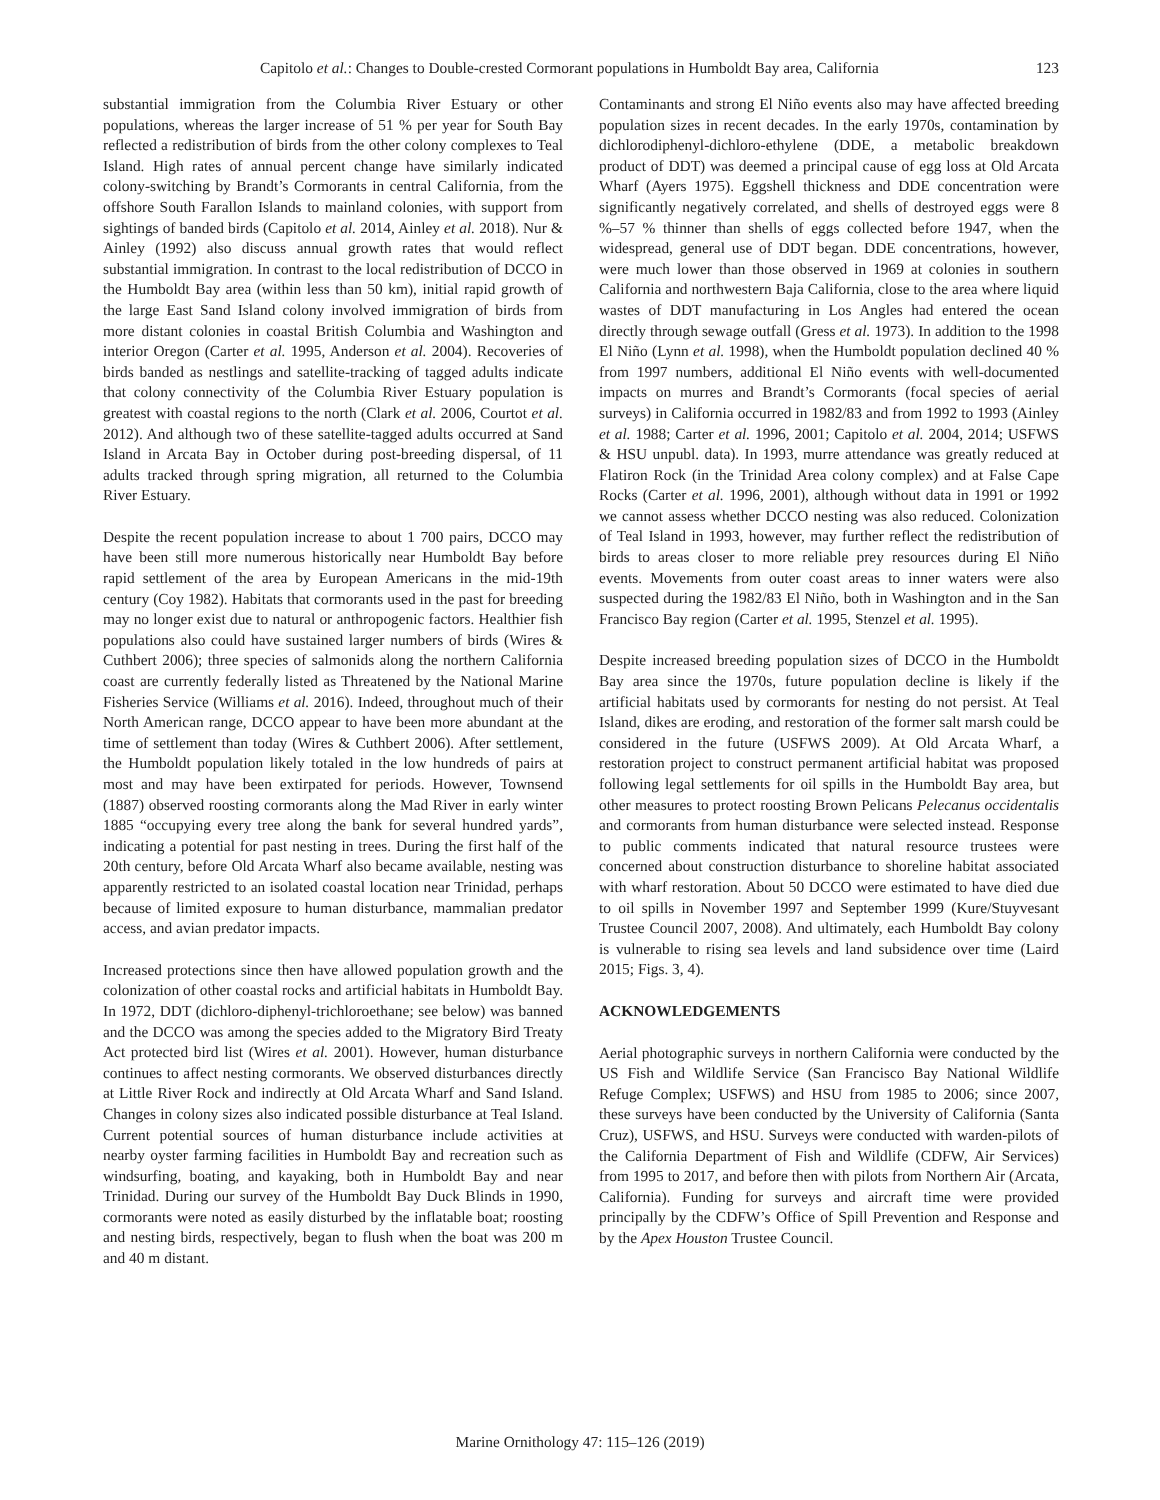Capitolo et al.: Changes to Double-crested Cormorant populations in Humboldt Bay area, California 123
substantial immigration from the Columbia River Estuary or other populations, whereas the larger increase of 51 % per year for South Bay reflected a redistribution of birds from the other colony complexes to Teal Island. High rates of annual percent change have similarly indicated colony-switching by Brandt’s Cormorants in central California, from the offshore South Farallon Islands to mainland colonies, with support from sightings of banded birds (Capitolo et al. 2014, Ainley et al. 2018). Nur & Ainley (1992) also discuss annual growth rates that would reflect substantial immigration. In contrast to the local redistribution of DCCO in the Humboldt Bay area (within less than 50 km), initial rapid growth of the large East Sand Island colony involved immigration of birds from more distant colonies in coastal British Columbia and Washington and interior Oregon (Carter et al. 1995, Anderson et al. 2004). Recoveries of birds banded as nestlings and satellite-tracking of tagged adults indicate that colony connectivity of the Columbia River Estuary population is greatest with coastal regions to the north (Clark et al. 2006, Courtot et al. 2012). And although two of these satellite-tagged adults occurred at Sand Island in Arcata Bay in October during post-breeding dispersal, of 11 adults tracked through spring migration, all returned to the Columbia River Estuary.
Despite the recent population increase to about 1 700 pairs, DCCO may have been still more numerous historically near Humboldt Bay before rapid settlement of the area by European Americans in the mid-19th century (Coy 1982). Habitats that cormorants used in the past for breeding may no longer exist due to natural or anthropogenic factors. Healthier fish populations also could have sustained larger numbers of birds (Wires & Cuthbert 2006); three species of salmonids along the northern California coast are currently federally listed as Threatened by the National Marine Fisheries Service (Williams et al. 2016). Indeed, throughout much of their North American range, DCCO appear to have been more abundant at the time of settlement than today (Wires & Cuthbert 2006). After settlement, the Humboldt population likely totaled in the low hundreds of pairs at most and may have been extirpated for periods. However, Townsend (1887) observed roosting cormorants along the Mad River in early winter 1885 “occupying every tree along the bank for several hundred yards”, indicating a potential for past nesting in trees. During the first half of the 20th century, before Old Arcata Wharf also became available, nesting was apparently restricted to an isolated coastal location near Trinidad, perhaps because of limited exposure to human disturbance, mammalian predator access, and avian predator impacts.
Increased protections since then have allowed population growth and the colonization of other coastal rocks and artificial habitats in Humboldt Bay. In 1972, DDT (dichloro-diphenyl-trichloroethane; see below) was banned and the DCCO was among the species added to the Migratory Bird Treaty Act protected bird list (Wires et al. 2001). However, human disturbance continues to affect nesting cormorants. We observed disturbances directly at Little River Rock and indirectly at Old Arcata Wharf and Sand Island. Changes in colony sizes also indicated possible disturbance at Teal Island. Current potential sources of human disturbance include activities at nearby oyster farming facilities in Humboldt Bay and recreation such as windsurfing, boating, and kayaking, both in Humboldt Bay and near Trinidad. During our survey of the Humboldt Bay Duck Blinds in 1990, cormorants were noted as easily disturbed by the inflatable boat; roosting and nesting birds, respectively, began to flush when the boat was 200 m and 40 m distant.
Contaminants and strong El Niño events also may have affected breeding population sizes in recent decades. In the early 1970s, contamination by dichlorodiphenyl-dichloro-ethylene (DDE, a metabolic breakdown product of DDT) was deemed a principal cause of egg loss at Old Arcata Wharf (Ayers 1975). Eggshell thickness and DDE concentration were significantly negatively correlated, and shells of destroyed eggs were 8 %–57 % thinner than shells of eggs collected before 1947, when the widespread, general use of DDT began. DDE concentrations, however, were much lower than those observed in 1969 at colonies in southern California and northwestern Baja California, close to the area where liquid wastes of DDT manufacturing in Los Angles had entered the ocean directly through sewage outfall (Gress et al. 1973). In addition to the 1998 El Niño (Lynn et al. 1998), when the Humboldt population declined 40 % from 1997 numbers, additional El Niño events with well-documented impacts on murres and Brandt’s Cormorants (focal species of aerial surveys) in California occurred in 1982/83 and from 1992 to 1993 (Ainley et al. 1988; Carter et al. 1996, 2001; Capitolo et al. 2004, 2014; USFWS & HSU unpubl. data). In 1993, murre attendance was greatly reduced at Flatiron Rock (in the Trinidad Area colony complex) and at False Cape Rocks (Carter et al. 1996, 2001), although without data in 1991 or 1992 we cannot assess whether DCCO nesting was also reduced. Colonization of Teal Island in 1993, however, may further reflect the redistribution of birds to areas closer to more reliable prey resources during El Niño events. Movements from outer coast areas to inner waters were also suspected during the 1982/83 El Niño, both in Washington and in the San Francisco Bay region (Carter et al. 1995, Stenzel et al. 1995).
Despite increased breeding population sizes of DCCO in the Humboldt Bay area since the 1970s, future population decline is likely if the artificial habitats used by cormorants for nesting do not persist. At Teal Island, dikes are eroding, and restoration of the former salt marsh could be considered in the future (USFWS 2009). At Old Arcata Wharf, a restoration project to construct permanent artificial habitat was proposed following legal settlements for oil spills in the Humboldt Bay area, but other measures to protect roosting Brown Pelicans Pelecanus occidentalis and cormorants from human disturbance were selected instead. Response to public comments indicated that natural resource trustees were concerned about construction disturbance to shoreline habitat associated with wharf restoration. About 50 DCCO were estimated to have died due to oil spills in November 1997 and September 1999 (Kure/Stuyvesant Trustee Council 2007, 2008). And ultimately, each Humboldt Bay colony is vulnerable to rising sea levels and land subsidence over time (Laird 2015; Figs. 3, 4).
ACKNOWLEDGEMENTS
Aerial photographic surveys in northern California were conducted by the US Fish and Wildlife Service (San Francisco Bay National Wildlife Refuge Complex; USFWS) and HSU from 1985 to 2006; since 2007, these surveys have been conducted by the University of California (Santa Cruz), USFWS, and HSU. Surveys were conducted with warden-pilots of the California Department of Fish and Wildlife (CDFW, Air Services) from 1995 to 2017, and before then with pilots from Northern Air (Arcata, California). Funding for surveys and aircraft time were provided principally by the CDFW’s Office of Spill Prevention and Response and by the Apex Houston Trustee Council.
Marine Ornithology 47: 115–126 (2019)